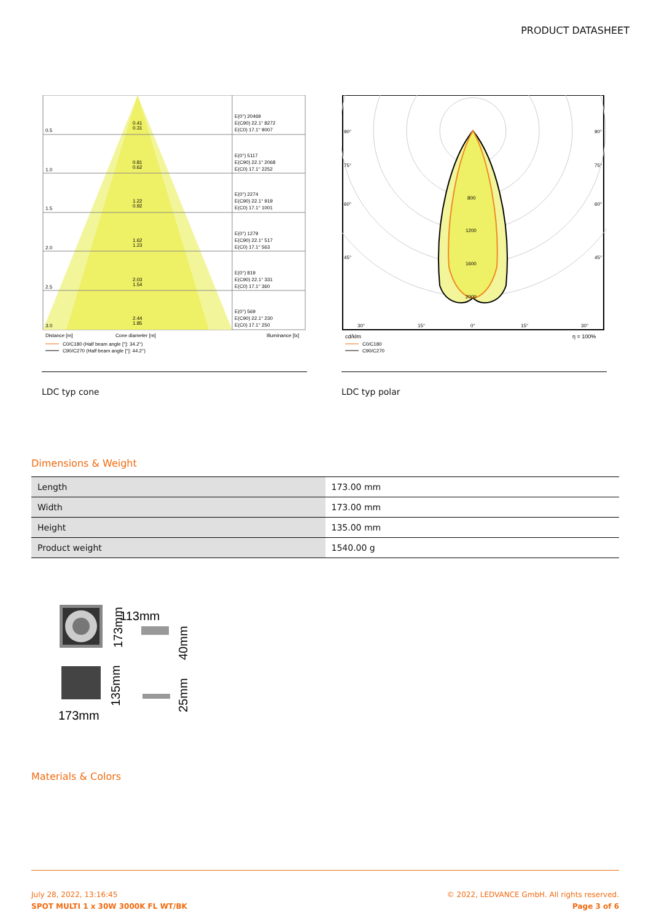PRODUCT DATASHEET
0.5
1.0
1.5
2.0
2.5
3.0
0.41
0.31
0.81
0.62
1.22
0.92
1.62
1.23
2.03
1.54
2.44
1.85
E(0°) 20469
E(C90) 22.1° 8272
E(C0) 17.1° 9007
E(0°) 5117
E(C90) 22.1° 2068
E(C0) 17.1° 2252
E(0°) 2274
E(C90) 22.1° 919
E(C0) 17.1° 1001
E(0°) 1279
E(C90) 22.1° 517
E(C0) 17.1° 563
E(0°) 819
E(C90) 22.1° 331
E(C0) 17.1° 360
E(0°) 569
E(C90) 22.1° 230
E(C0) 17.1° 250
Distance [m]
Cone diameter [m]
Illuminance [lx]
C0/C180 (Half beam angle [°]: 34.2°)
C90/C270 (Half beam angle [°]: 44.2°)
LDC typ cone
800
1200
1600
2000
90°
90°
75°
75°
60°
60°
45°
45°
30°
15°
0°
15°
30°
cd/klm
η = 100%
C0/C180
C90/C270
LDC typ polar
Dimensions & Weight
| Length | 173.00 mm |
| Width | 173.00 mm |
| Height | 135.00 mm |
| Product weight | 1540.00 g |
113mm
173mm
40mm
135mm
25mm
173mm
Materials & Colors
July 28, 2022, 13:16:45
SPOT MULTI 1 x 30W 3000K FL WT/BK
© 2022, LEDVANCE GmbH. All rights reserved.
Page 3 of 6